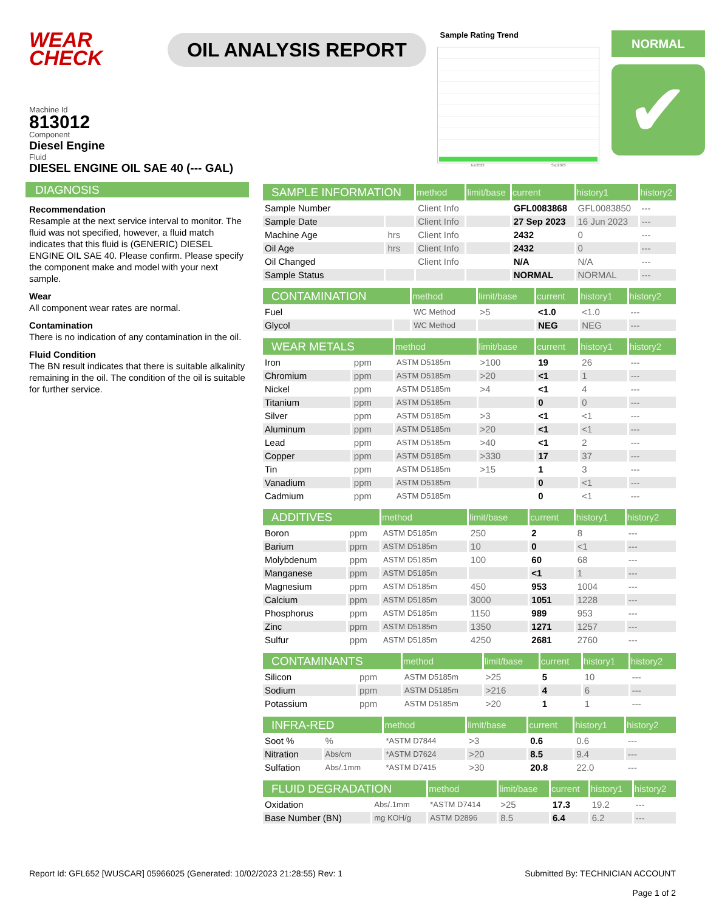WEAR CHECK
OIL ANALYSIS REPORT
Sample Rating Trend
Jun2023 Sep2023
NORMAL
✔
Machine Id
813012
Component
Diesel Engine
Fluid
DIESEL ENGINE OIL SAE 40 (--- GAL)
DIAGNOSIS
Recommendation
Resample at the next service interval to monitor. The fluid was not specified, however, a fluid match indicates that this fluid is (GENERIC) DIESEL ENGINE OIL SAE 40. Please confirm. Please specify the component make and model with your next sample.
Wear
All component wear rates are normal.
Contamination
There is no indication of any contamination in the oil.
Fluid Condition
The BN result indicates that there is suitable alkalinity remaining in the oil. The condition of the oil is suitable for further service.
| SAMPLE INFORMATION | | method | limit/base | current | history1 | history2 |
| --- | --- | --- | --- | --- | --- | --- |
| Sample Number | | Client Info | | GFL0083868 | GFL0083850 | --- |
| Sample Date | | Client Info | | 27 Sep 2023 | 16 Jun 2023 | --- |
| Machine Age | hrs | Client Info | | 2432 | 0 | --- |
| Oil Age | hrs | Client Info | | 2432 | 0 | --- |
| Oil Changed | | Client Info | | N/A | N/A | --- |
| Sample Status | | | | NORMAL | NORMAL | --- |
| CONTAMINATION | | method | limit/base | current | history1 | history2 |
| --- | --- | --- | --- | --- | --- | --- |
| Fuel | | WC Method | >5 | <1.0 | <1.0 | --- |
| Glycol | | WC Method | | NEG | NEG | --- |
| WEAR METALS | | method | limit/base | current | history1 | history2 |
| --- | --- | --- | --- | --- | --- | --- |
| Iron | ppm | ASTM D5185m | >100 | 19 | 26 | --- |
| Chromium | ppm | ASTM D5185m | >20 | <1 | 1 | --- |
| Nickel | ppm | ASTM D5185m | >4 | <1 | 4 | --- |
| Titanium | ppm | ASTM D5185m | | 0 | 0 | --- |
| Silver | ppm | ASTM D5185m | >3 | <1 | <1 | --- |
| Aluminum | ppm | ASTM D5185m | >20 | <1 | <1 | --- |
| Lead | ppm | ASTM D5185m | >40 | <1 | 2 | --- |
| Copper | ppm | ASTM D5185m | >330 | 17 | 37 | --- |
| Tin | ppm | ASTM D5185m | >15 | 1 | 3 | --- |
| Vanadium | ppm | ASTM D5185m | | 0 | <1 | --- |
| Cadmium | ppm | ASTM D5185m | | 0 | <1 | --- |
| ADDITIVES | | method | limit/base | current | history1 | history2 |
| --- | --- | --- | --- | --- | --- | --- |
| Boron | ppm | ASTM D5185m | 250 | 2 | 8 | --- |
| Barium | ppm | ASTM D5185m | 10 | 0 | <1 | --- |
| Molybdenum | ppm | ASTM D5185m | 100 | 60 | 68 | --- |
| Manganese | ppm | ASTM D5185m | | <1 | 1 | --- |
| Magnesium | ppm | ASTM D5185m | 450 | 953 | 1004 | --- |
| Calcium | ppm | ASTM D5185m | 3000 | 1051 | 1228 | --- |
| Phosphorus | ppm | ASTM D5185m | 1150 | 989 | 953 | --- |
| Zinc | ppm | ASTM D5185m | 1350 | 1271 | 1257 | --- |
| Sulfur | ppm | ASTM D5185m | 4250 | 2681 | 2760 | --- |
| CONTAMINANTS | | method | limit/base | current | history1 | history2 |
| --- | --- | --- | --- | --- | --- | --- |
| Silicon | ppm | ASTM D5185m | >25 | 5 | 10 | --- |
| Sodium | ppm | ASTM D5185m | >216 | 4 | 6 | --- |
| Potassium | ppm | ASTM D5185m | >20 | 1 | 1 | --- |
| INFRA-RED | | method | limit/base | current | history1 | history2 |
| --- | --- | --- | --- | --- | --- | --- |
| Soot % | % | *ASTM D7844 | >3 | 0.6 | 0.6 | --- |
| Nitration | Abs/cm | *ASTM D7624 | >20 | 8.5 | 9.4 | --- |
| Sulfation | Abs/.1mm | *ASTM D7415 | >30 | 20.8 | 22.0 | --- |
| FLUID DEGRADATION | | method | limit/base | current | history1 | history2 |
| --- | --- | --- | --- | --- | --- | --- |
| Oxidation | Abs/.1mm | *ASTM D7414 | >25 | 17.3 | 19.2 | --- |
| Base Number (BN) | mg KOH/g | ASTM D2896 | 8.5 | 6.4 | 6.2 | --- |
Report Id: GFL652 [WUSCAR] 05966025 (Generated: 10/02/2023 21:28:55) Rev: 1 Submitted By: TECHNICIAN ACCOUNT
Page 1 of 2